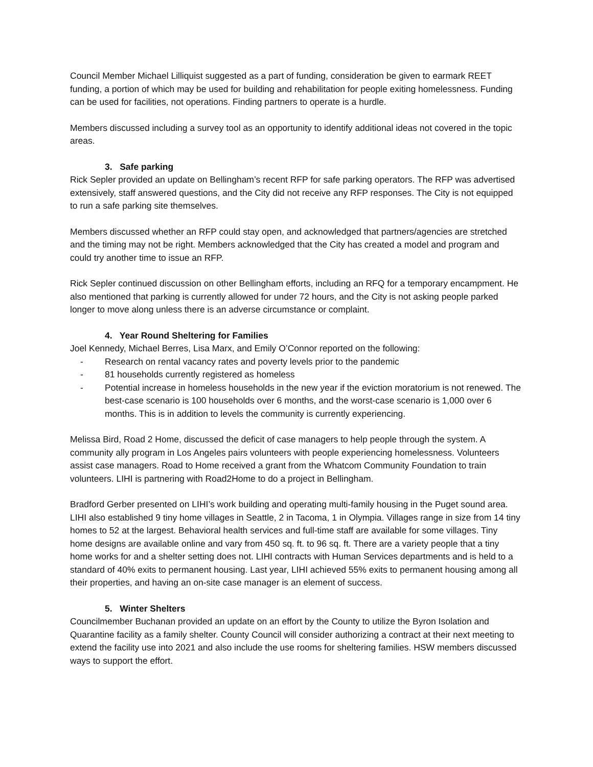Council Member Michael Lilliquist suggested as a part of funding, consideration be given to earmark REET funding, a portion of which may be used for building and rehabilitation for people exiting homelessness. Funding can be used for facilities, not operations. Finding partners to operate is a hurdle.
Members discussed including a survey tool as an opportunity to identify additional ideas not covered in the topic areas.
3. Safe parking
Rick Sepler provided an update on Bellingham’s recent RFP for safe parking operators. The RFP was advertised extensively, staff answered questions, and the City did not receive any RFP responses. The City is not equipped to run a safe parking site themselves.
Members discussed whether an RFP could stay open, and acknowledged that partners/agencies are stretched and the timing may not be right. Members acknowledged that the City has created a model and program and could try another time to issue an RFP.
Rick Sepler continued discussion on other Bellingham efforts, including an RFQ for a temporary encampment. He also mentioned that parking is currently allowed for under 72 hours, and the City is not asking people parked longer to move along unless there is an adverse circumstance or complaint.
4. Year Round Sheltering for Families
Joel Kennedy, Michael Berres, Lisa Marx, and Emily O’Connor reported on the following:
- Research on rental vacancy rates and poverty levels prior to the pandemic
- 81 households currently registered as homeless
- Potential increase in homeless households in the new year if the eviction moratorium is not renewed. The best-case scenario is 100 households over 6 months, and the worst-case scenario is 1,000 over 6 months. This is in addition to levels the community is currently experiencing.
Melissa Bird, Road 2 Home, discussed the deficit of case managers to help people through the system. A community ally program in Los Angeles pairs volunteers with people experiencing homelessness. Volunteers assist case managers. Road to Home received a grant from the Whatcom Community Foundation to train volunteers. LIHI is partnering with Road2Home to do a project in Bellingham.
Bradford Gerber presented on LIHI’s work building and operating multi-family housing in the Puget sound area. LIHI also established 9 tiny home villages in Seattle, 2 in Tacoma, 1 in Olympia. Villages range in size from 14 tiny homes to 52 at the largest. Behavioral health services and full-time staff are available for some villages. Tiny home designs are available online and vary from 450 sq. ft. to 96 sq. ft. There are a variety people that a tiny home works for and a shelter setting does not. LIHI contracts with Human Services departments and is held to a standard of 40% exits to permanent housing. Last year, LIHI achieved 55% exits to permanent housing among all their properties, and having an on-site case manager is an element of success.
5. Winter Shelters
Councilmember Buchanan provided an update on an effort by the County to utilize the Byron Isolation and Quarantine facility as a family shelter. County Council will consider authorizing a contract at their next meeting to extend the facility use into 2021 and also include the use rooms for sheltering families. HSW members discussed ways to support the effort.